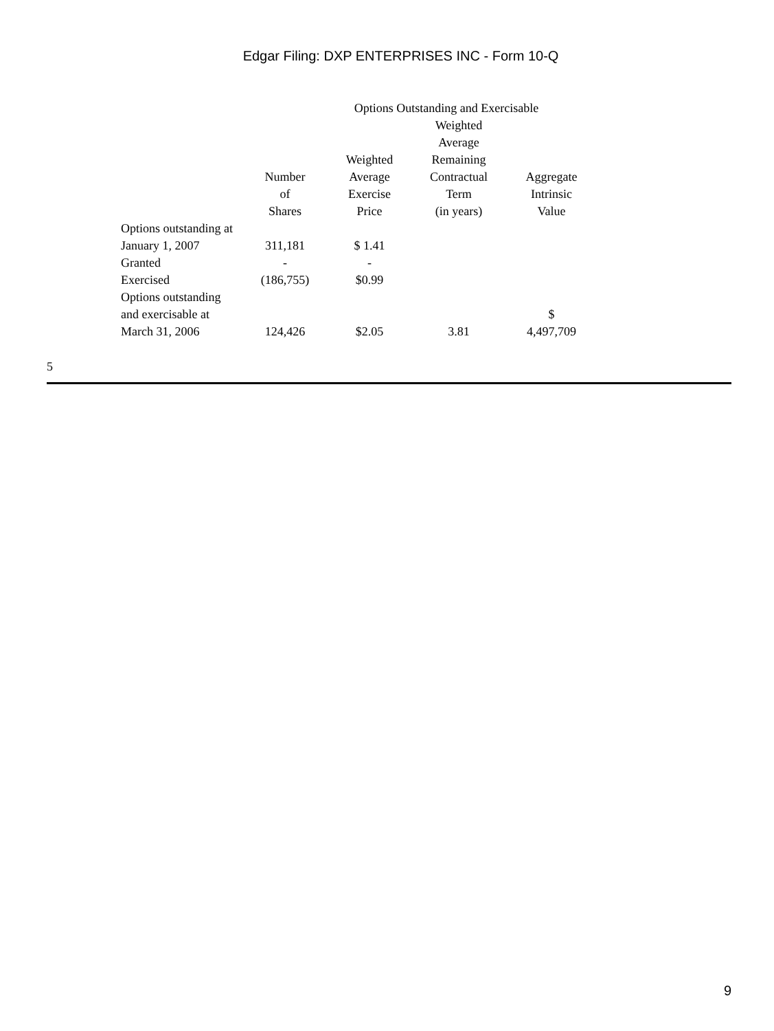Edgar Filing: DXP ENTERPRISES INC - Form 10-Q
| | Options Outstanding and Exercisable | | | |
| --- | --- | --- | --- | --- |
| | Number of Shares | Weighted Average Exercise Price | Weighted Average Remaining Contractual Term (in years) | Aggregate Intrinsic Value |
| Options outstanding at January 1, 2007 | 311,181 | $ 1.41 | | |
| Granted | - | - | | |
| Exercised | (186,755) | $0.99 | | |
| Options outstanding and exercisable at March 31, 2006 | 124,426 | $2.05 | 3.81 | $ 4,497,709 |
5
9